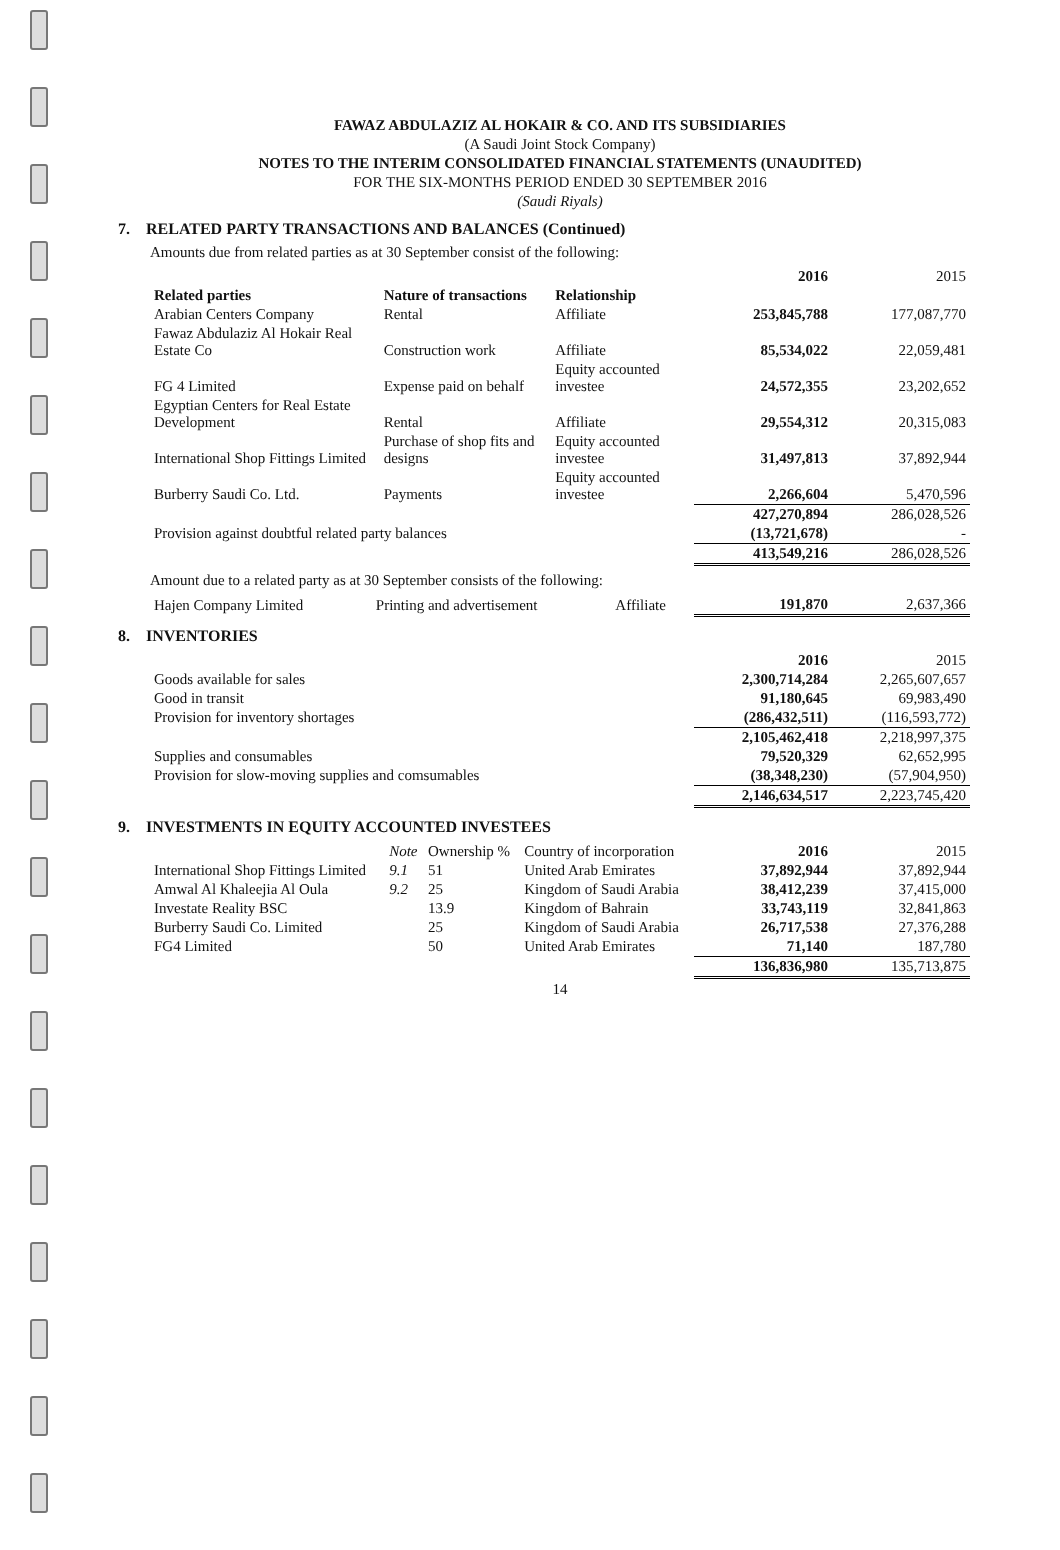FAWAZ ABDULAZIZ AL HOKAIR & CO. AND ITS SUBSIDIARIES
(A Saudi Joint Stock Company)
NOTES TO THE INTERIM CONSOLIDATED FINANCIAL STATEMENTS (UNAUDITED)
FOR THE SIX-MONTHS PERIOD ENDED 30 SEPTEMBER 2016
(Saudi Riyals)
7. RELATED PARTY TRANSACTIONS AND BALANCES (Continued)
Amounts due from related parties as at 30 September consist of the following:
| | | | 2016 | 2015 |
| --- | --- | --- | --- | --- |
| Related parties | Nature of transactions | Relationship | | |
| Arabian Centers Company | Rental | Affiliate | 253,845,788 | 177,087,770 |
| Fawaz Abdulaziz Al Hokair Real Estate Co | Construction work | Affiliate | 85,534,022 | 22,059,481 |
| FG 4 Limited | Expense paid on behalf | Equity accounted investee | 24,572,355 | 23,202,652 |
| Egyptian Centers for Real Estate Development | Rental | Affiliate | 29,554,312 | 20,315,083 |
| International Shop Fittings Limited | Purchase of shop fits and designs | Equity accounted investee | 31,497,813 | 37,892,944 |
| Burberry Saudi Co. Ltd. | Payments | Equity accounted investee | 2,266,604 | 5,470,596 |
| | | | 427,270,894 | 286,028,526 |
| Provision against doubtful related party balances | | | (13,721,678) | - |
| | | | 413,549,216 | 286,028,526 |
Amount due to a related party as at 30 September consists of the following:
| Hajen Company Limited | Printing and advertisement | Affiliate | 191,870 | 2,637,366 |
8. INVENTORIES
| | 2016 | 2015 |
| --- | --- | --- |
| Goods available for sales | 2,300,714,284 | 2,265,607,657 |
| Good in transit | 91,180,645 | 69,983,490 |
| Provision for inventory shortages | (286,432,511) | (116,593,772) |
| | 2,105,462,418 | 2,218,997,375 |
| Supplies and consumables | 79,520,329 | 62,652,995 |
| Provision for slow-moving supplies and comsumables | (38,348,230) | (57,904,950) |
| | 2,146,634,517 | 2,223,745,420 |
9. INVESTMENTS IN EQUITY ACCOUNTED INVESTEES
| | Note | Ownership % | Country of incorporation | 2016 | 2015 |
| --- | --- | --- | --- | --- | --- |
| International Shop Fittings Limited | 9.1 | 51 | United Arab Emirates | 37,892,944 | 37,892,944 |
| Amwal Al Khaleejia Al Oula | 9.2 | 25 | Kingdom of Saudi Arabia | 38,412,239 | 37,415,000 |
| Investate Reality BSC | | 13.9 | Kingdom of Bahrain | 33,743,119 | 32,841,863 |
| Burberry Saudi Co. Limited | | 25 | Kingdom of Saudi Arabia | 26,717,538 | 27,376,288 |
| FG4 Limited | | 50 | United Arab Emirates | 71,140 | 187,780 |
| | | | | 136,836,980 | 135,713,875 |
14